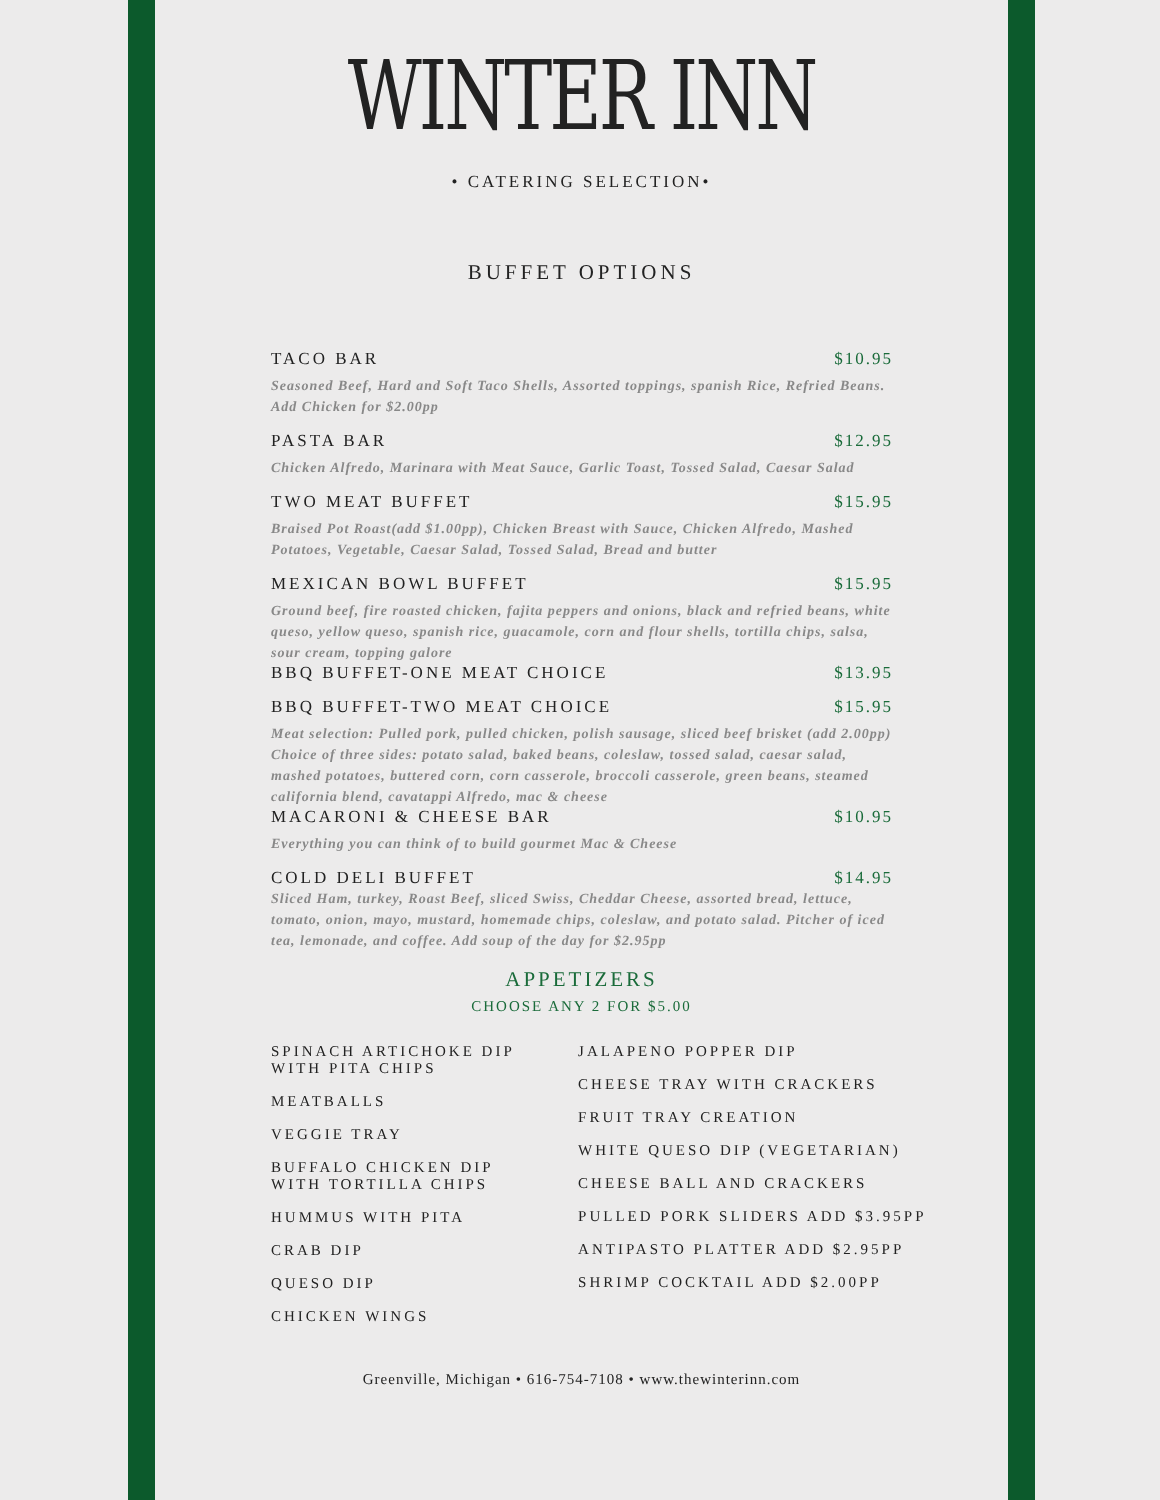WINTER INN
• CATERING SELECTION•
BUFFET OPTIONS
TACO BAR $10.95
Seasoned Beef, Hard and Soft Taco Shells, Assorted toppings, spanish Rice, Refried Beans. Add Chicken for $2.00pp
PASTA BAR $12.95
Chicken Alfredo, Marinara with Meat Sauce, Garlic Toast, Tossed Salad, Caesar Salad
TWO MEAT BUFFET $15.95
Braised Pot Roast(add $1.00pp), Chicken Breast with Sauce, Chicken Alfredo, Mashed Potatoes, Vegetable, Caesar Salad, Tossed Salad, Bread and butter
MEXICAN BOWL BUFFET $15.95
Ground beef, fire roasted chicken, fajita peppers and onions, black and refried beans, white queso, yellow queso, spanish rice, guacamole, corn and flour shells, tortilla chips, salsa, sour cream, topping galore
BBQ BUFFET-ONE MEAT CHOICE $13.95
BBQ BUFFET-TWO MEAT CHOICE $15.95
Meat selection: Pulled pork, pulled chicken, polish sausage, sliced beef brisket (add 2.00pp)
Choice of three sides: potato salad, baked beans, coleslaw, tossed salad, caesar salad, mashed potatoes, buttered corn, corn casserole, broccoli casserole, green beans, steamed california blend, cavatappi Alfredo, mac & cheese
MACARONI & CHEESE BAR $10.95
Everything you can think of to build gourmet Mac & Cheese
COLD DELI BUFFET $14.95
Sliced Ham, turkey, Roast Beef, sliced Swiss, Cheddar Cheese, assorted bread, lettuce, tomato, onion, mayo, mustard, homemade chips, coleslaw, and potato salad. Pitcher of iced tea, lemonade, and coffee. Add soup of the day for $2.95pp
APPETIZERS
CHOOSE ANY 2 FOR $5.00
SPINACH ARTICHOKE DIP
WITH PITA CHIPS
MEATBALLS
VEGGIE TRAY
BUFFALO CHICKEN DIP
WITH TORTILLA CHIPS
HUMMUS WITH PITA
CRAB DIP
QUESO DIP
CHICKEN WINGS
JALAPENO POPPER DIP
CHEESE TRAY WITH CRACKERS
FRUIT TRAY CREATION
WHITE QUESO DIP (VEGETARIAN)
CHEESE BALL AND CRACKERS
PULLED PORK SLIDERS ADD $3.95PP
ANTIPASTO PLATTER ADD $2.95PP
SHRIMP COCKTAIL ADD $2.00PP
Greenville, Michigan • 616-754-7108 • www.thewinterinn.com